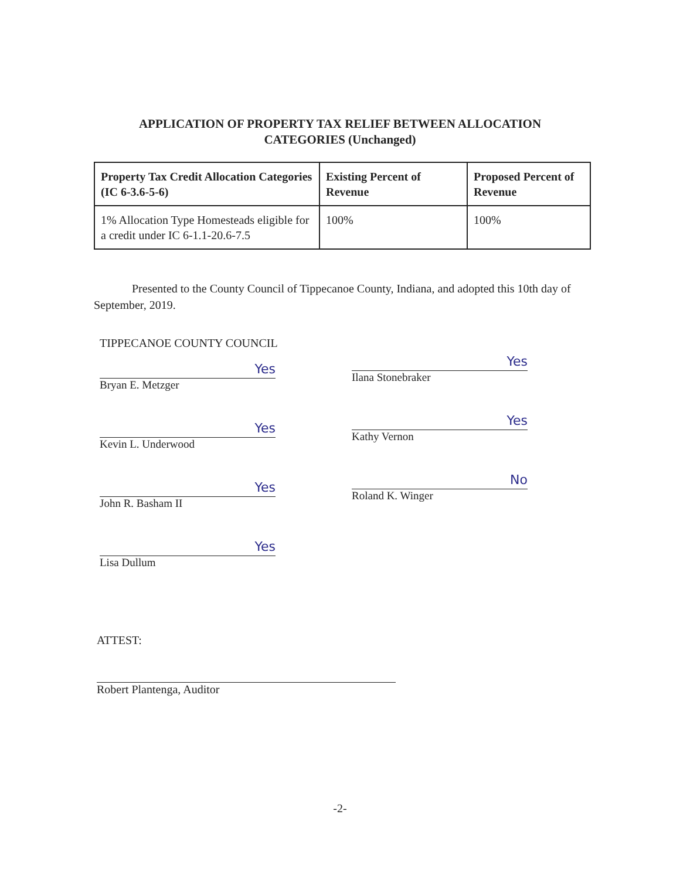APPLICATION OF PROPERTY TAX RELIEF BETWEEN ALLOCATION
CATEGORIES (Unchanged)
| Property Tax Credit Allocation Categories (IC 6-3.6-5-6) | Existing Percent of Revenue | Proposed Percent of Revenue |
| --- | --- | --- |
| 1% Allocation Type Homesteads eligible for a credit under IC 6-1.1-20.6-7.5 | 100% | 100% |
Presented to the County Council of Tippecanoe County, Indiana, and adopted this 10th day of September, 2019.
TIPPECANOE COUNTY COUNCIL
Yes
Bryan E. Metzger
Yes
Kevin L. Underwood
Yes
John R. Basham II
Yes
Lisa Dullum
Yes
Ilana Stonebraker
Yes
Kathy Vernon
No
Roland K. Winger
ATTEST:
Robert Plantenga, Auditor
-2-